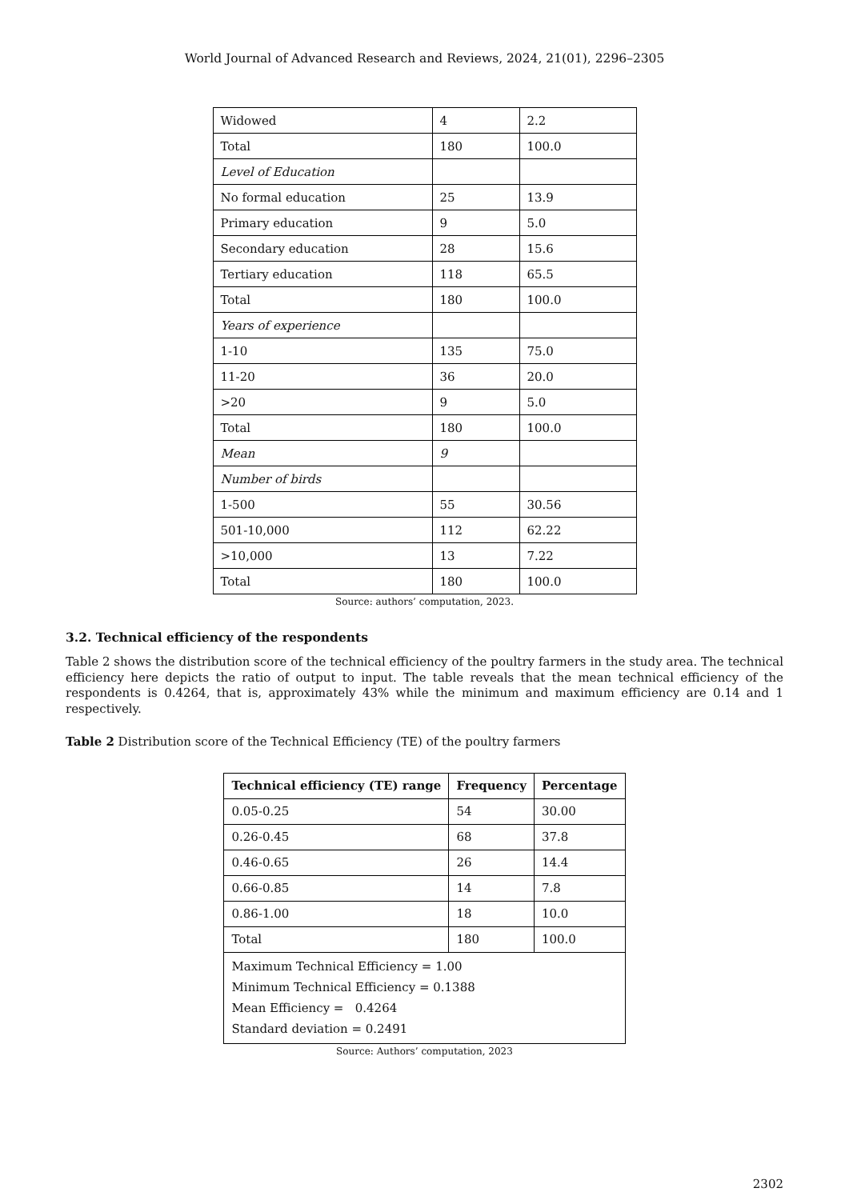World Journal of Advanced Research and Reviews, 2024, 21(01), 2296–2305
| Widowed | 4 | 2.2 |
| Total | 180 | 100.0 |
| Level of Education | | |
| No formal education | 25 | 13.9 |
| Primary education | 9 | 5.0 |
| Secondary education | 28 | 15.6 |
| Tertiary education | 118 | 65.5 |
| Total | 180 | 100.0 |
| Years of experience | | |
| 1-10 | 135 | 75.0 |
| 11-20 | 36 | 20.0 |
| >20 | 9 | 5.0 |
| Total | 180 | 100.0 |
| Mean | 9 | |
| Number of birds | | |
| 1-500 | 55 | 30.56 |
| 501-10,000 | 112 | 62.22 |
| >10,000 | 13 | 7.22 |
| Total | 180 | 100.0 |
Source: authors’ computation, 2023.
3.2. Technical efficiency of the respondents
Table 2 shows the distribution score of the technical efficiency of the poultry farmers in the study area. The technical efficiency here depicts the ratio of output to input. The table reveals that the mean technical efficiency of the respondents is 0.4264, that is, approximately 43% while the minimum and maximum efficiency are 0.14 and 1 respectively.
Table 2 Distribution score of the Technical Efficiency (TE) of the poultry farmers
| Technical efficiency (TE) range | Frequency | Percentage |
| --- | --- | --- |
| 0.05-0.25 | 54 | 30.00 |
| 0.26-0.45 | 68 | 37.8 |
| 0.46-0.65 | 26 | 14.4 |
| 0.66-0.85 | 14 | 7.8 |
| 0.86-1.00 | 18 | 10.0 |
| Total | 180 | 100.0 |
| Maximum Technical Efficiency = 1.00 Minimum Technical Efficiency = 0.1388 Mean Efficiency = 0.4264 Standard deviation = 0.2491 | | |
Source: Authors’ computation, 2023
2302